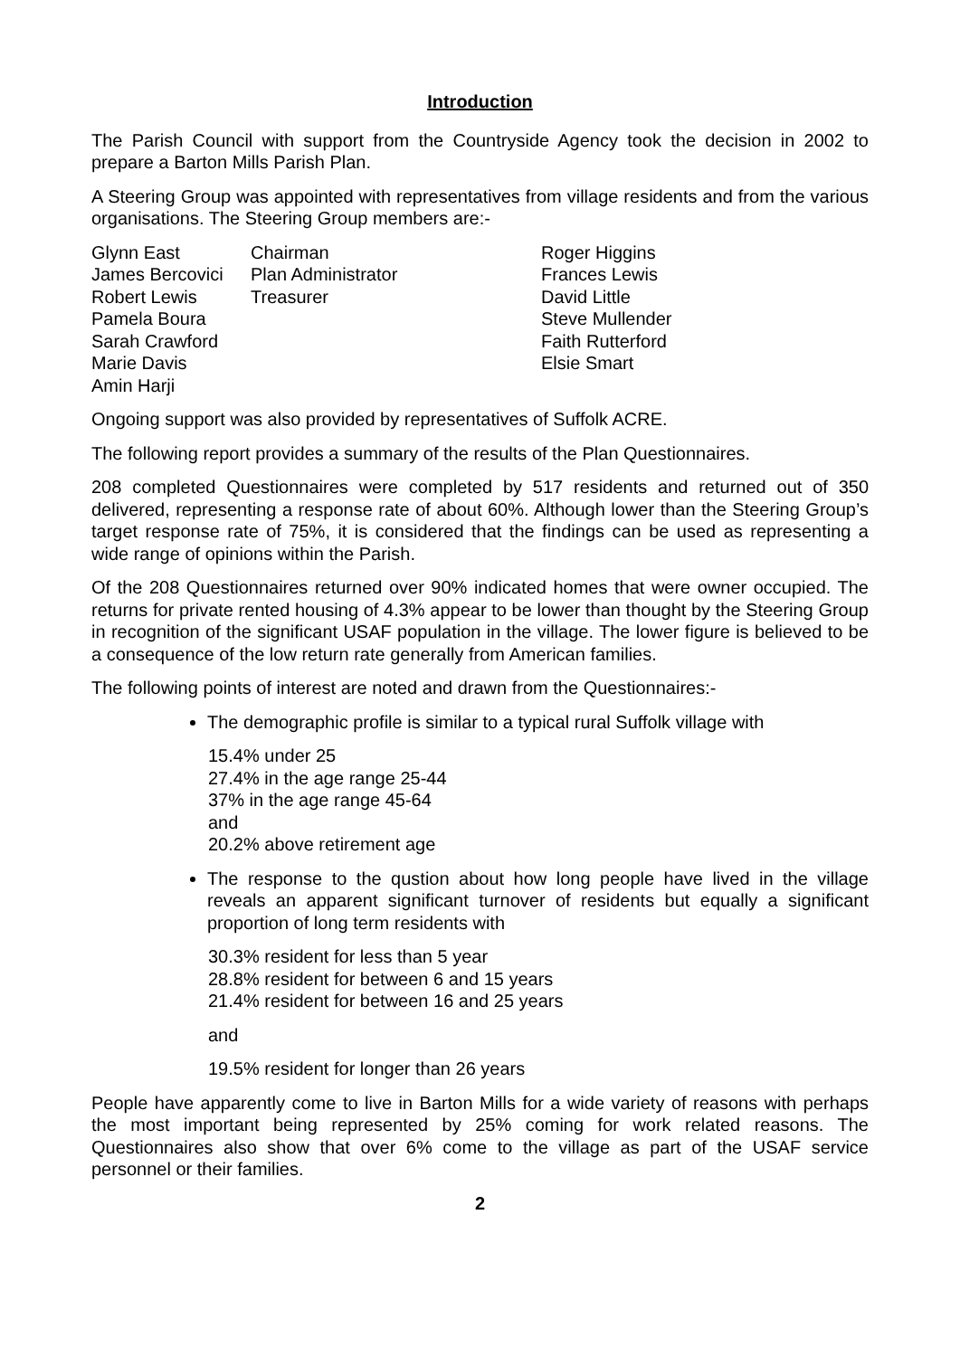Introduction
The Parish Council with support from the Countryside Agency took the decision in 2002 to prepare a Barton Mills Parish Plan.
A Steering Group was appointed with representatives from village residents and from the various organisations. The Steering Group members are:-
Glynn East
Chairman
Roger Higgins
James Bercovici
Plan Administrator
Frances Lewis
Robert Lewis
Treasurer
David Little
Pamela Boura
Steve Mullender
Sarah Crawford
Faith Rutterford
Marie Davis
Elsie Smart
Amin Harji
Ongoing support was also provided by representatives of Suffolk ACRE.
The following report provides a summary of the results of the Plan Questionnaires.
208 completed Questionnaires were completed by 517 residents and returned out of 350 delivered, representing a response rate of about 60%. Although lower than the Steering Group’s target response rate of 75%, it is considered that the findings can be used as representing a wide range of opinions within the Parish.
Of the 208 Questionnaires returned over 90% indicated homes that were owner occupied. The returns for private rented housing of 4.3% appear to be lower than thought by the Steering Group in recognition of the significant USAF population in the village. The lower figure is believed to be a consequence of the low return rate generally from American families.
The following points of interest are noted and drawn from the Questionnaires:-
The demographic profile is similar to a typical rural Suffolk village with
15.4% under 25
27.4% in the age range 25-44
37% in the age range 45-64
and
20.2% above retirement age
The response to the qustion about how long people have lived in the village reveals an apparent significant turnover of residents but equally a significant proportion of long term residents with
30.3% resident for less than 5 year
28.8% resident for between 6 and 15 years
21.4% resident for between 16 and 25 years
and
19.5% resident for longer than 26 years
People have apparently come to live in Barton Mills for a wide variety of reasons with perhaps the most important being represented by 25% coming for work related reasons. The Questionnaires also show that over 6% come to the village as part of the USAF service personnel or their families.
2